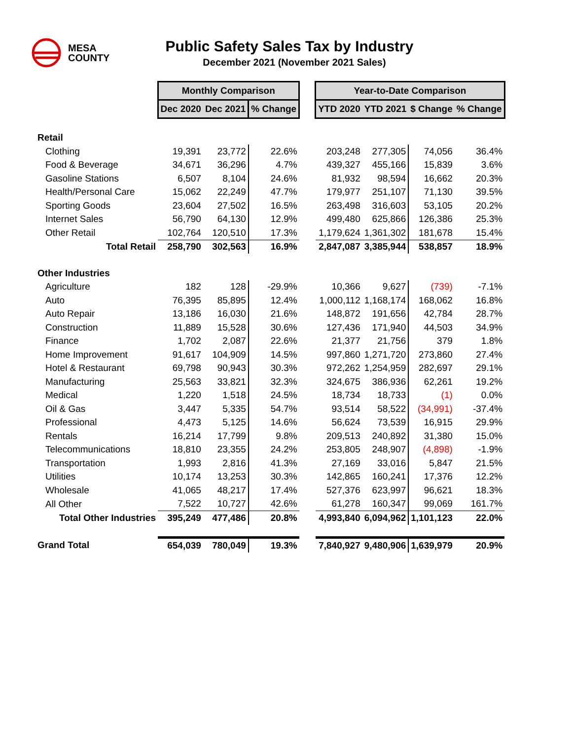MESA
COUNTY
Public Safety Sales Tax by Industry
December 2021 (November 2021 Sales)
| | Monthly Comparison | | | | Year-to-Date Comparison | | | |
| | Dec 2020 | Dec 2021 | % Change | | YTD 2020 | YTD 2021 | $ Change | % Change |
| Retail | | | | | | | | |
| Clothing | 19,391 | 23,772 | 22.6% | | 203,248 | 277,305 | 74,056 | 36.4% |
| Food & Beverage | 34,671 | 36,296 | 4.7% | | 439,327 | 455,166 | 15,839 | 3.6% |
| Gasoline Stations | 6,507 | 8,104 | 24.6% | | 81,932 | 98,594 | 16,662 | 20.3% |
| Health/Personal Care | 15,062 | 22,249 | 47.7% | | 179,977 | 251,107 | 71,130 | 39.5% |
| Sporting Goods | 23,604 | 27,502 | 16.5% | | 263,498 | 316,603 | 53,105 | 20.2% |
| Internet Sales | 56,790 | 64,130 | 12.9% | | 499,480 | 625,866 | 126,386 | 25.3% |
| Other Retail | 102,764 | 120,510 | 17.3% | | 1,179,624 | 1,361,302 | 181,678 | 15.4% |
| Total Retail | 258,790 | 302,563 | 16.9% | | 2,847,087 | 3,385,944 | 538,857 | 18.9% |
| Other Industries | | | | | | | | |
| Agriculture | 182 | 128 | -29.9% | | 10,366 | 9,627 | (739) | -7.1% |
| Auto | 76,395 | 85,895 | 12.4% | | 1,000,112 | 1,168,174 | 168,062 | 16.8% |
| Auto Repair | 13,186 | 16,030 | 21.6% | | 148,872 | 191,656 | 42,784 | 28.7% |
| Construction | 11,889 | 15,528 | 30.6% | | 127,436 | 171,940 | 44,503 | 34.9% |
| Finance | 1,702 | 2,087 | 22.6% | | 21,377 | 21,756 | 379 | 1.8% |
| Home Improvement | 91,617 | 104,909 | 14.5% | | 997,860 | 1,271,720 | 273,860 | 27.4% |
| Hotel & Restaurant | 69,798 | 90,943 | 30.3% | | 972,262 | 1,254,959 | 282,697 | 29.1% |
| Manufacturing | 25,563 | 33,821 | 32.3% | | 324,675 | 386,936 | 62,261 | 19.2% |
| Medical | 1,220 | 1,518 | 24.5% | | 18,734 | 18,733 | (1) | 0.0% |
| Oil & Gas | 3,447 | 5,335 | 54.7% | | 93,514 | 58,522 | (34,991) | -37.4% |
| Professional | 4,473 | 5,125 | 14.6% | | 56,624 | 73,539 | 16,915 | 29.9% |
| Rentals | 16,214 | 17,799 | 9.8% | | 209,513 | 240,892 | 31,380 | 15.0% |
| Telecommunications | 18,810 | 23,355 | 24.2% | | 253,805 | 248,907 | (4,898) | -1.9% |
| Transportation | 1,993 | 2,816 | 41.3% | | 27,169 | 33,016 | 5,847 | 21.5% |
| Utilities | 10,174 | 13,253 | 30.3% | | 142,865 | 160,241 | 17,376 | 12.2% |
| Wholesale | 41,065 | 48,217 | 17.4% | | 527,376 | 623,997 | 96,621 | 18.3% |
| All Other | 7,522 | 10,727 | 42.6% | | 61,278 | 160,347 | 99,069 | 161.7% |
| Total Other Industries | 395,249 | 477,486 | 20.8% | | 4,993,840 | 6,094,962 | 1,101,123 | 22.0% |
| Grand Total | 654,039 | 780,049 | 19.3% | | 7,840,927 | 9,480,906 | 1,639,979 | 20.9% |